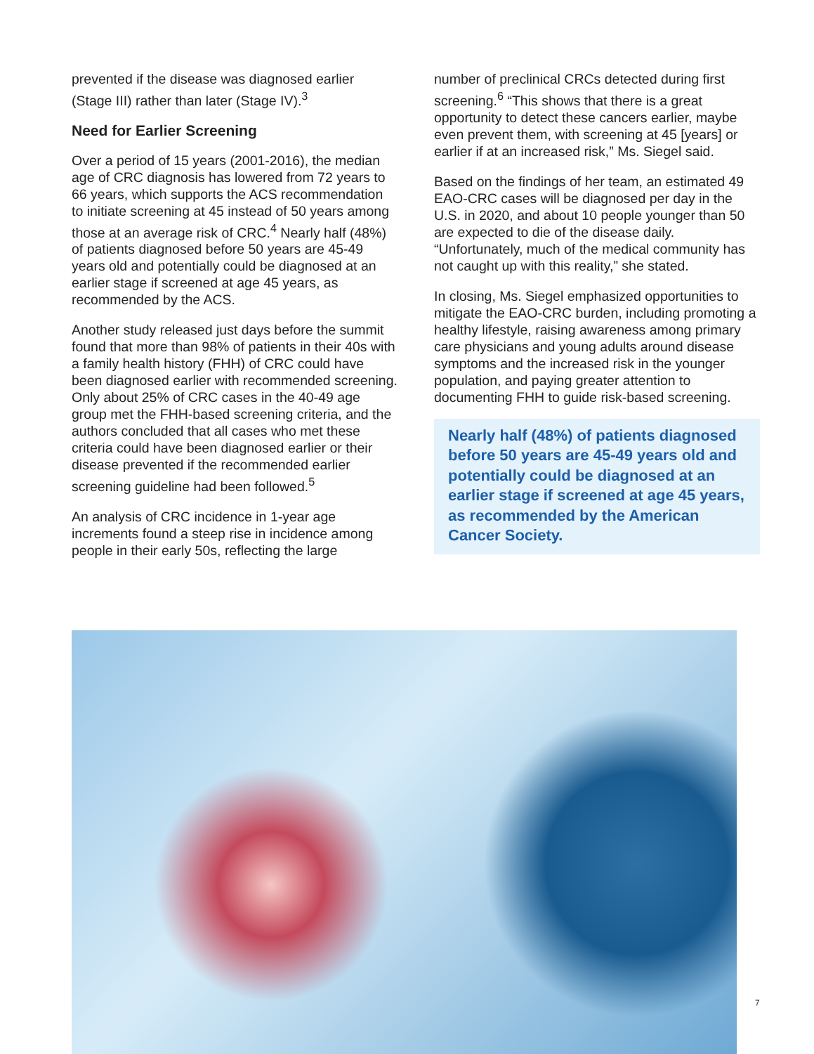prevented if the disease was diagnosed earlier (Stage III) rather than later (Stage IV).<sup>3</sup>
Need for Earlier Screening
Over a period of 15 years (2001-2016), the median age of CRC diagnosis has lowered from 72 years to 66 years, which supports the ACS recommendation to initiate screening at 45 instead of 50 years among those at an average risk of CRC.<sup>4</sup> Nearly half (48%) of patients diagnosed before 50 years are 45-49 years old and potentially could be diagnosed at an earlier stage if screened at age 45 years, as recommended by the ACS.
Another study released just days before the summit found that more than 98% of patients in their 40s with a family health history (FHH) of CRC could have been diagnosed earlier with recommended screening. Only about 25% of CRC cases in the 40-49 age group met the FHH-based screening criteria, and the authors concluded that all cases who met these criteria could have been diagnosed earlier or their disease prevented if the recommended earlier screening guideline had been followed.<sup>5</sup>
An analysis of CRC incidence in 1-year age increments found a steep rise in incidence among people in their early 50s, reflecting the large
number of preclinical CRCs detected during first screening.<sup>6</sup> “This shows that there is a great opportunity to detect these cancers earlier, maybe even prevent them, with screening at 45 [years] or earlier if at an increased risk,” Ms. Siegel said.
Based on the findings of her team, an estimated 49 EAO-CRC cases will be diagnosed per day in the U.S. in 2020, and about 10 people younger than 50 are expected to die of the disease daily. “Unfortunately, much of the medical community has not caught up with this reality,” she stated.
In closing, Ms. Siegel emphasized opportunities to mitigate the EAO-CRC burden, including promoting a healthy lifestyle, raising awareness among primary care physicians and young adults around disease symptoms and the increased risk in the younger population, and paying greater attention to documenting FHH to guide risk-based screening.
Nearly half (48%) of patients diagnosed before 50 years are 45-49 years old and potentially could be diagnosed at an earlier stage if screened at age 45 years, as recommended by the American Cancer Society.
7